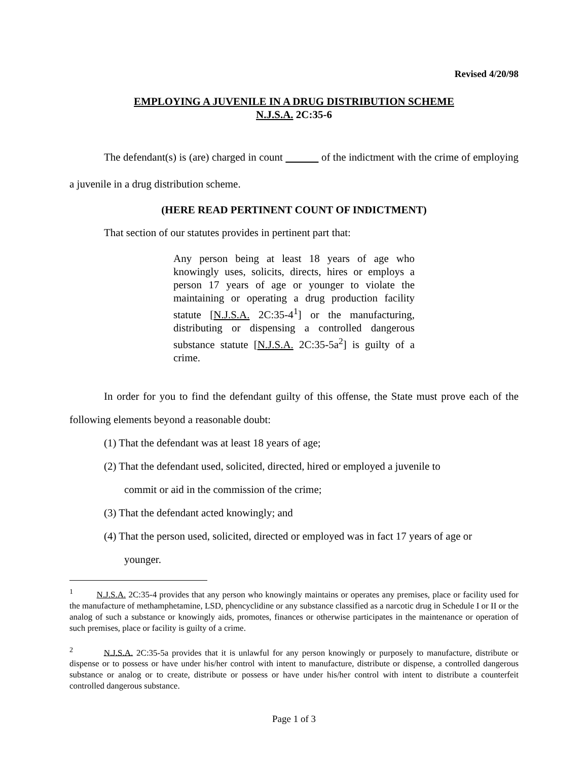Revised 4/20/98
EMPLOYING A JUVENILE IN A DRUG DISTRIBUTION SCHEME
N.J.S.A. 2C:35-6
The defendant(s) is (are) charged in count of the indictment with the crime of employing a juvenile in a drug distribution scheme.
(HERE READ PERTINENT COUNT OF INDICTMENT)
That section of our statutes provides in pertinent part that:
Any person being at least 18 years of age who knowingly uses, solicits, directs, hires or employs a person 17 years of age or younger to violate the maintaining or operating a drug production facility statute [N.J.S.A. 2C:35-4<sup>1</sup>] or the manufacturing, distributing or dispensing a controlled dangerous substance statute [N.J.S.A. 2C:35-5a<sup>2</sup>] is guilty of a crime.
In order for you to find the defendant guilty of this offense, the State must prove each of the following elements beyond a reasonable doubt:
(1) That the defendant was at least 18 years of age;
(2) That the defendant used, solicited, directed, hired or employed a juvenile to
commit or aid in the commission of the crime;
(3) That the defendant acted knowingly; and
(4) That the person used, solicited, directed or employed was in fact 17 years of age or
younger.
<sup>1</sup> N.J.S.A. 2C:35-4 provides that any person who knowingly maintains or operates any premises, place or facility used for the manufacture of methamphetamine, LSD, phencyclidine or any substance classified as a narcotic drug in Schedule I or II or the analog of such a substance or knowingly aids, promotes, finances or otherwise participates in the maintenance or operation of such premises, place or facility is guilty of a crime.
<sup>2</sup> N.J.S.A. 2C:35-5a provides that it is unlawful for any person knowingly or purposely to manufacture, distribute or dispense or to possess or have under his/her control with intent to manufacture, distribute or dispense, a controlled dangerous substance or analog or to create, distribute or possess or have under his/her control with intent to distribute a counterfeit controlled dangerous substance.
Page 1 of 3